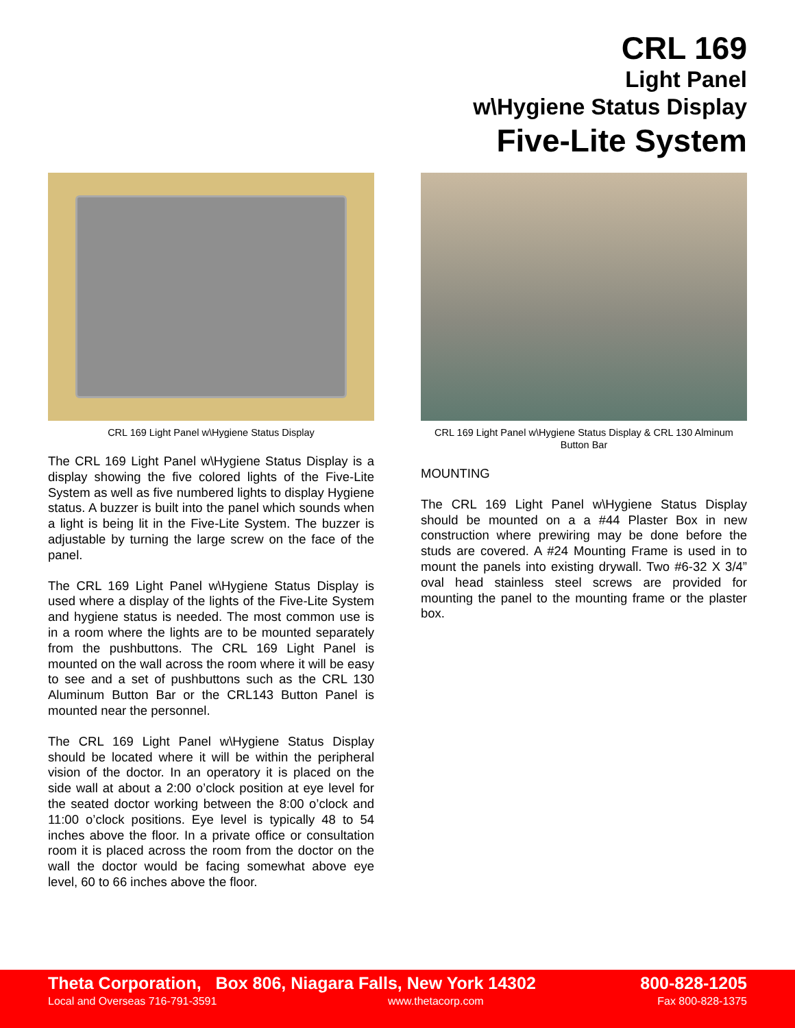CRL 169
Light Panel
w\Hygiene Status Display
Five-Lite System
CRL 169 Light Panel w\Hygiene Status Display
The CRL 169 Light Panel w\Hygiene Status Display is a display showing the five colored lights of the Five-Lite System as well as five numbered lights to display Hygiene status. A buzzer is built into the panel which sounds when a light is being lit in the Five-Lite System. The buzzer is adjustable by turning the large screw on the face of the panel.
The CRL 169 Light Panel w\Hygiene Status Display is used where a display of the lights of the Five-Lite System and hygiene status is needed. The most common use is in a room where the lights are to be mounted separately from the pushbuttons. The CRL 169 Light Panel is mounted on the wall across the room where it will be easy to see and a set of pushbuttons such as the CRL 130 Aluminum Button Bar or the CRL143 Button Panel is mounted near the personnel.
The CRL 169 Light Panel w\Hygiene Status Display should be located where it will be within the peripheral vision of the doctor. In an operatory it is placed on the side wall at about a 2:00 o’clock position at eye level for the seated doctor working between the 8:00 o’clock and 11:00 o’clock positions. Eye level is typically 48 to 54 inches above the floor. In a private office or consultation room it is placed across the room from the doctor on the wall the doctor would be facing somewhat above eye level, 60 to 66 inches above the floor.
CRL 169 Light Panel w\Hygiene Status Display & CRL 130 Alminum Button Bar
MOUNTING
The CRL 169 Light Panel w\Hygiene Status Display should be mounted on a a #44 Plaster Box in new construction where prewiring may be done before the studs are covered. A #24 Mounting Frame is used in to mount the panels into existing drywall. Two #6-32 X 3/4” oval head stainless steel screws are provided for mounting the panel to the mounting frame or the plaster box.
Theta Corporation, Box 806, Niagara Falls, New York 14302
800-828-1205
Local and Overseas 716-791-3591
www.thetacorp.com Fax 800-828-1375